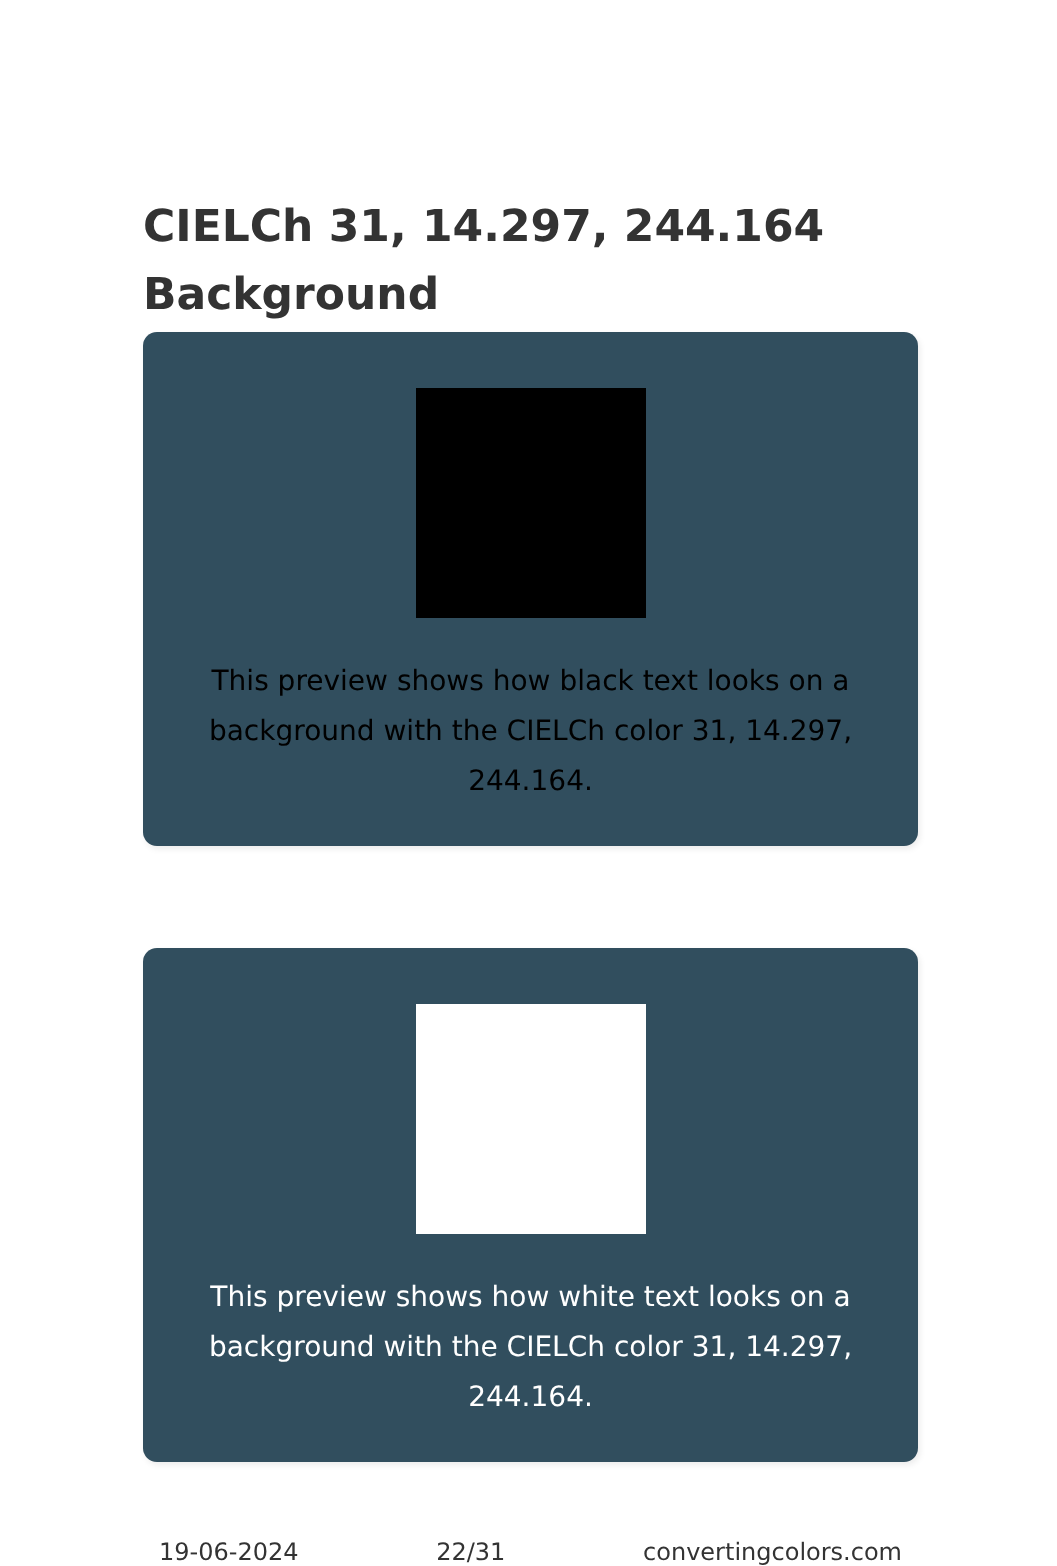CIELCh 31, 14.297, 244.164
Background
This preview shows how black text looks on a background with the CIELCh color 31, 14.297, 244.164.
This preview shows how white text looks on a background with the CIELCh color 31, 14.297, 244.164.
19-06-2024 22/31 convertingcolors.com